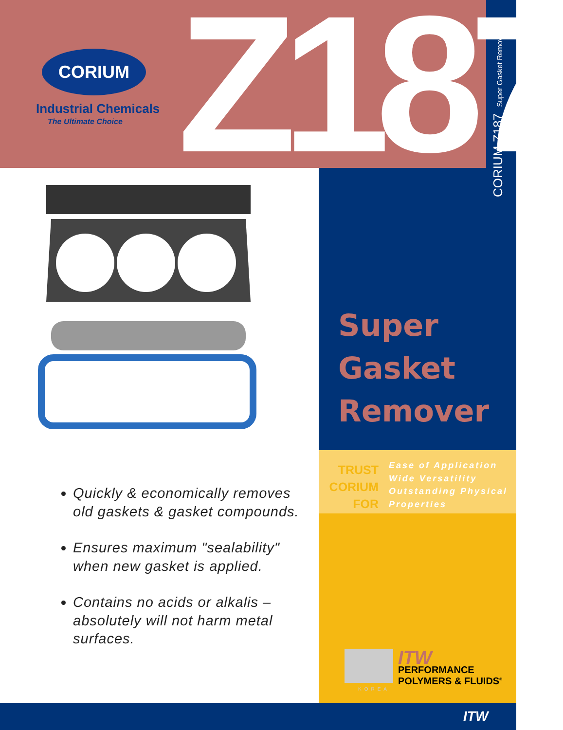CORIUM
Industrial Chemicals
The Ultimate Choice Z187 CORIUM Z187 Super Gasket Remover
Super
Gasket
Remover
TRUST
CORIUM
FOR
Ease of Application
Wide Versatility
Outstanding Physical
Properties
Quickly & economically removes old gaskets & gasket compounds.
Ensures maximum "sealability" when new gasket is applied.
Contains no acids or alkalis – absolutely will not harm metal surfaces.
KOREA
ITW
PERFORMANCE
POLYMERS & FLUIDS<sup>®</sup>
ITW